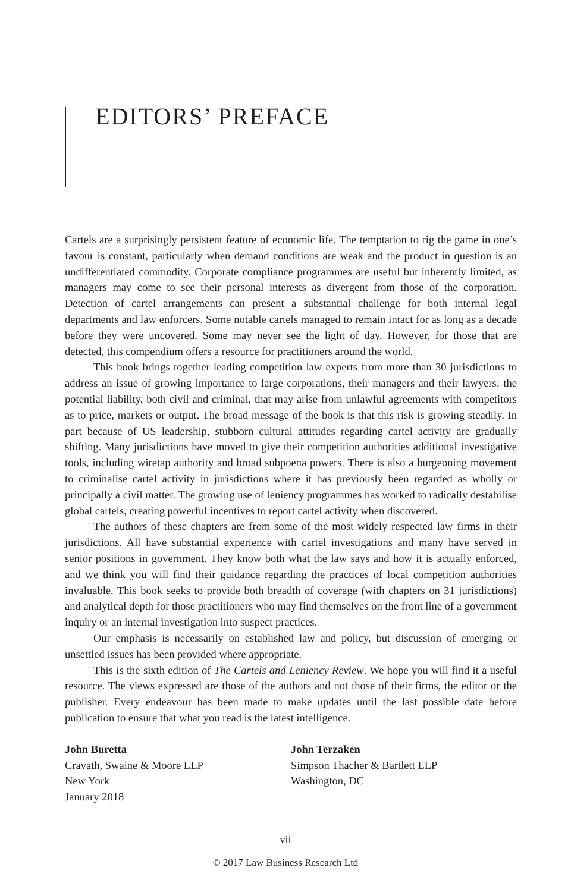EDITORS’ PREFACE
Cartels are a surprisingly persistent feature of economic life. The temptation to rig the game in one’s favour is constant, particularly when demand conditions are weak and the product in question is an undifferentiated commodity. Corporate compliance programmes are useful but inherently limited, as managers may come to see their personal interests as divergent from those of the corporation. Detection of cartel arrangements can present a substantial challenge for both internal legal departments and law enforcers. Some notable cartels managed to remain intact for as long as a decade before they were uncovered. Some may never see the light of day. However, for those that are detected, this compendium offers a resource for practitioners around the world.
This book brings together leading competition law experts from more than 30 jurisdictions to address an issue of growing importance to large corporations, their managers and their lawyers: the potential liability, both civil and criminal, that may arise from unlawful agreements with competitors as to price, markets or output. The broad message of the book is that this risk is growing steadily. In part because of US leadership, stubborn cultural attitudes regarding cartel activity are gradually shifting. Many jurisdictions have moved to give their competition authorities additional investigative tools, including wiretap authority and broad subpoena powers. There is also a burgeoning movement to criminalise cartel activity in jurisdictions where it has previously been regarded as wholly or principally a civil matter. The growing use of leniency programmes has worked to radically destabilise global cartels, creating powerful incentives to report cartel activity when discovered.
The authors of these chapters are from some of the most widely respected law firms in their jurisdictions. All have substantial experience with cartel investigations and many have served in senior positions in government. They know both what the law says and how it is actually enforced, and we think you will find their guidance regarding the practices of local competition authorities invaluable. This book seeks to provide both breadth of coverage (with chapters on 31 jurisdictions) and analytical depth for those practitioners who may find themselves on the front line of a government inquiry or an internal investigation into suspect practices.
Our emphasis is necessarily on established law and policy, but discussion of emerging or unsettled issues has been provided where appropriate.
This is the sixth edition of The Cartels and Leniency Review. We hope you will find it a useful resource. The views expressed are those of the authors and not those of their firms, the editor or the publisher. Every endeavour has been made to make updates until the last possible date before publication to ensure that what you read is the latest intelligence.
John Buretta
Cravath, Swaine & Moore LLP
New York
January 2018
John Terzaken
Simpson Thacher & Bartlett LLP
Washington, DC
vii
© 2017 Law Business Research Ltd